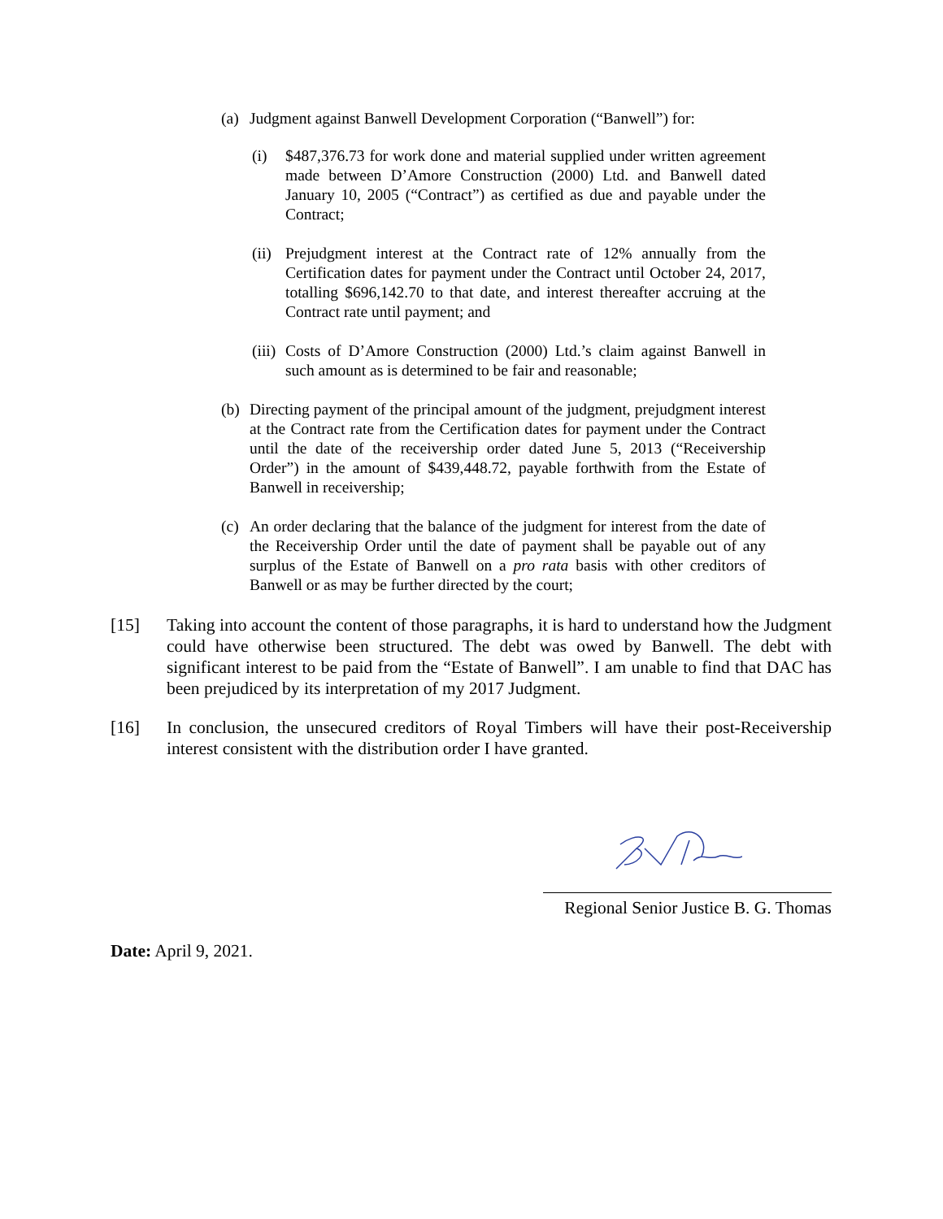(a) Judgment against Banwell Development Corporation (“Banwell”) for:
(i) $487,376.73 for work done and material supplied under written agreement made between D’Amore Construction (2000) Ltd. and Banwell dated January 10, 2005 (“Contract”) as certified as due and payable under the Contract;
(ii) Prejudgment interest at the Contract rate of 12% annually from the Certification dates for payment under the Contract until October 24, 2017, totalling $696,142.70 to that date, and interest thereafter accruing at the Contract rate until payment; and
(iii) Costs of D’Amore Construction (2000) Ltd.’s claim against Banwell in such amount as is determined to be fair and reasonable;
(b) Directing payment of the principal amount of the judgment, prejudgment interest at the Contract rate from the Certification dates for payment under the Contract until the date of the receivership order dated June 5, 2013 (“Receivership Order”) in the amount of $439,448.72, payable forthwith from the Estate of Banwell in receivership;
(c) An order declaring that the balance of the judgment for interest from the date of the Receivership Order until the date of payment shall be payable out of any surplus of the Estate of Banwell on a pro rata basis with other creditors of Banwell or as may be further directed by the court;
[15] Taking into account the content of those paragraphs, it is hard to understand how the Judgment could have otherwise been structured. The debt was owed by Banwell. The debt with significant interest to be paid from the “Estate of Banwell”. I am unable to find that DAC has been prejudiced by its interpretation of my 2017 Judgment.
[16] In conclusion, the unsecured creditors of Royal Timbers will have their post-Receivership interest consistent with the distribution order I have granted.
Regional Senior Justice B. G. Thomas
Date: April 9, 2021.